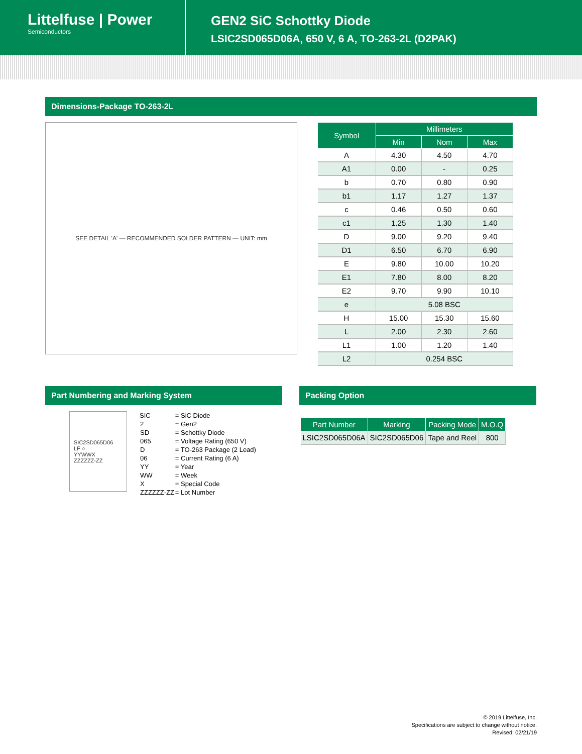Littelfuse | Power
Semiconductors
GEN2 SiC Schottky Diode
LSIC2SD065D06A, 650 V, 6 A, TO-263-2L (D2PAK)
Dimensions-Package TO-263-2L
SEE DETAIL 'A' — RECOMMENDED SOLDER PATTERN — UNIT: mm
| Symbol | Millimeters | | |
| --- | --- | --- | --- |
| | Min | Nom | Max |
| A | 4.30 | 4.50 | 4.70 |
| A1 | 0.00 | - | 0.25 |
| b | 0.70 | 0.80 | 0.90 |
| b1 | 1.17 | 1.27 | 1.37 |
| c | 0.46 | 0.50 | 0.60 |
| c1 | 1.25 | 1.30 | 1.40 |
| D | 9.00 | 9.20 | 9.40 |
| D1 | 6.50 | 6.70 | 6.90 |
| E | 9.80 | 10.00 | 10.20 |
| E1 | 7.80 | 8.00 | 8.20 |
| E2 | 9.70 | 9.90 | 10.10 |
| e | 5.08 BSC | | |
| H | 15.00 | 15.30 | 15.60 |
| L | 2.00 | 2.30 | 2.60 |
| L1 | 1.00 | 1.20 | 1.40 |
| L2 | 0.254 BSC | | |
Part Numbering and Marking System
SIC2SD065D06
LF ○
YYWWX
ZZZZZZ-ZZ
| SIC | = SiC Diode |
| 2 | = Gen2 |
| SD | = Schottky Diode |
| 065 | = Voltage Rating (650 V) |
| D | = TO-263 Package (2 Lead) |
| 06 | = Current Rating (6 A) |
| YY | = Year |
| WW | = Week |
| X | = Special Code |
| ZZZZZZ-ZZ | = Lot Number |
Packing Option
| Part Number | Marking | Packing Mode | M.O.Q |
| --- | --- | --- | --- |
| LSIC2SD065D06A | SIC2SD065D06 | Tape and Reel | 800 |
© 2019 Littelfuse, Inc.
Specifications are subject to change without notice.
Revised: 02/21/19